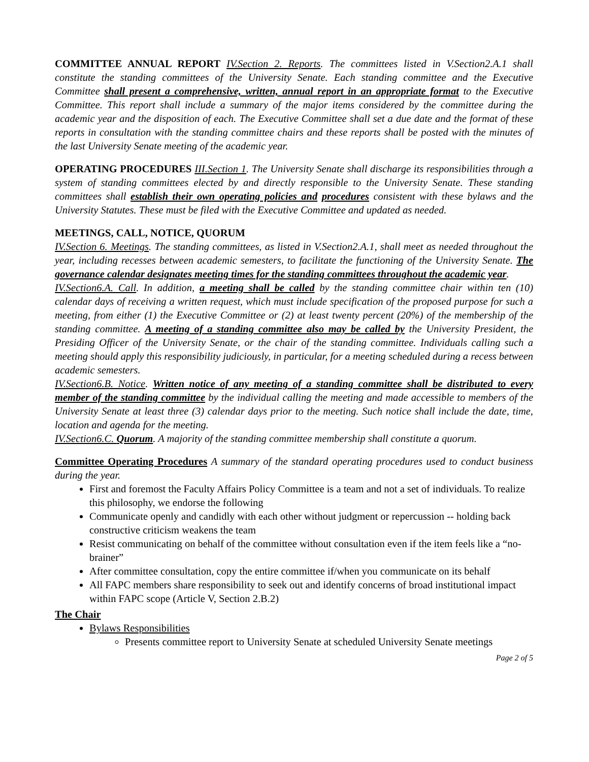COMMITTEE ANNUAL REPORT IV.Section 2. Reports. The committees listed in V.Section2.A.1 shall constitute the standing committees of the University Senate. Each standing committee and the Executive Committee shall present a comprehensive, written, annual report in an appropriate format to the Executive Committee. This report shall include a summary of the major items considered by the committee during the academic year and the disposition of each. The Executive Committee shall set a due date and the format of these reports in consultation with the standing committee chairs and these reports shall be posted with the minutes of the last University Senate meeting of the academic year.
OPERATING PROCEDURES III.Section 1. The University Senate shall discharge its responsibilities through a system of standing committees elected by and directly responsible to the University Senate. These standing committees shall establish their own operating policies and procedures consistent with these bylaws and the University Statutes. These must be filed with the Executive Committee and updated as needed.
MEETINGS, CALL, NOTICE, QUORUM
IV.Section 6. Meetings. The standing committees, as listed in V.Section2.A.1, shall meet as needed throughout the year, including recesses between academic semesters, to facilitate the functioning of the University Senate. The governance calendar designates meeting times for the standing committees throughout the academic year.
IV.Section6.A. Call. In addition, a meeting shall be called by the standing committee chair within ten (10) calendar days of receiving a written request, which must include specification of the proposed purpose for such a meeting, from either (1) the Executive Committee or (2) at least twenty percent (20%) of the membership of the standing committee. A meeting of a standing committee also may be called by the University President, the Presiding Officer of the University Senate, or the chair of the standing committee. Individuals calling such a meeting should apply this responsibility judiciously, in particular, for a meeting scheduled during a recess between academic semesters.
IV.Section6.B. Notice. Written notice of any meeting of a standing committee shall be distributed to every member of the standing committee by the individual calling the meeting and made accessible to members of the University Senate at least three (3) calendar days prior to the meeting. Such notice shall include the date, time, location and agenda for the meeting.
IV.Section6.C. Quorum. A majority of the standing committee membership shall constitute a quorum.
Committee Operating Procedures A summary of the standard operating procedures used to conduct business during the year.
First and foremost the Faculty Affairs Policy Committee is a team and not a set of individuals. To realize this philosophy, we endorse the following
Communicate openly and candidly with each other without judgment or repercussion -- holding back constructive criticism weakens the team
Resist communicating on behalf of the committee without consultation even if the item feels like a “no-brainer”
After committee consultation, copy the entire committee if/when you communicate on its behalf
All FAPC members share responsibility to seek out and identify concerns of broad institutional impact within FAPC scope (Article V, Section 2.B.2)
The Chair
Bylaws Responsibilities
Presents committee report to University Senate at scheduled University Senate meetings
Page 2 of 5